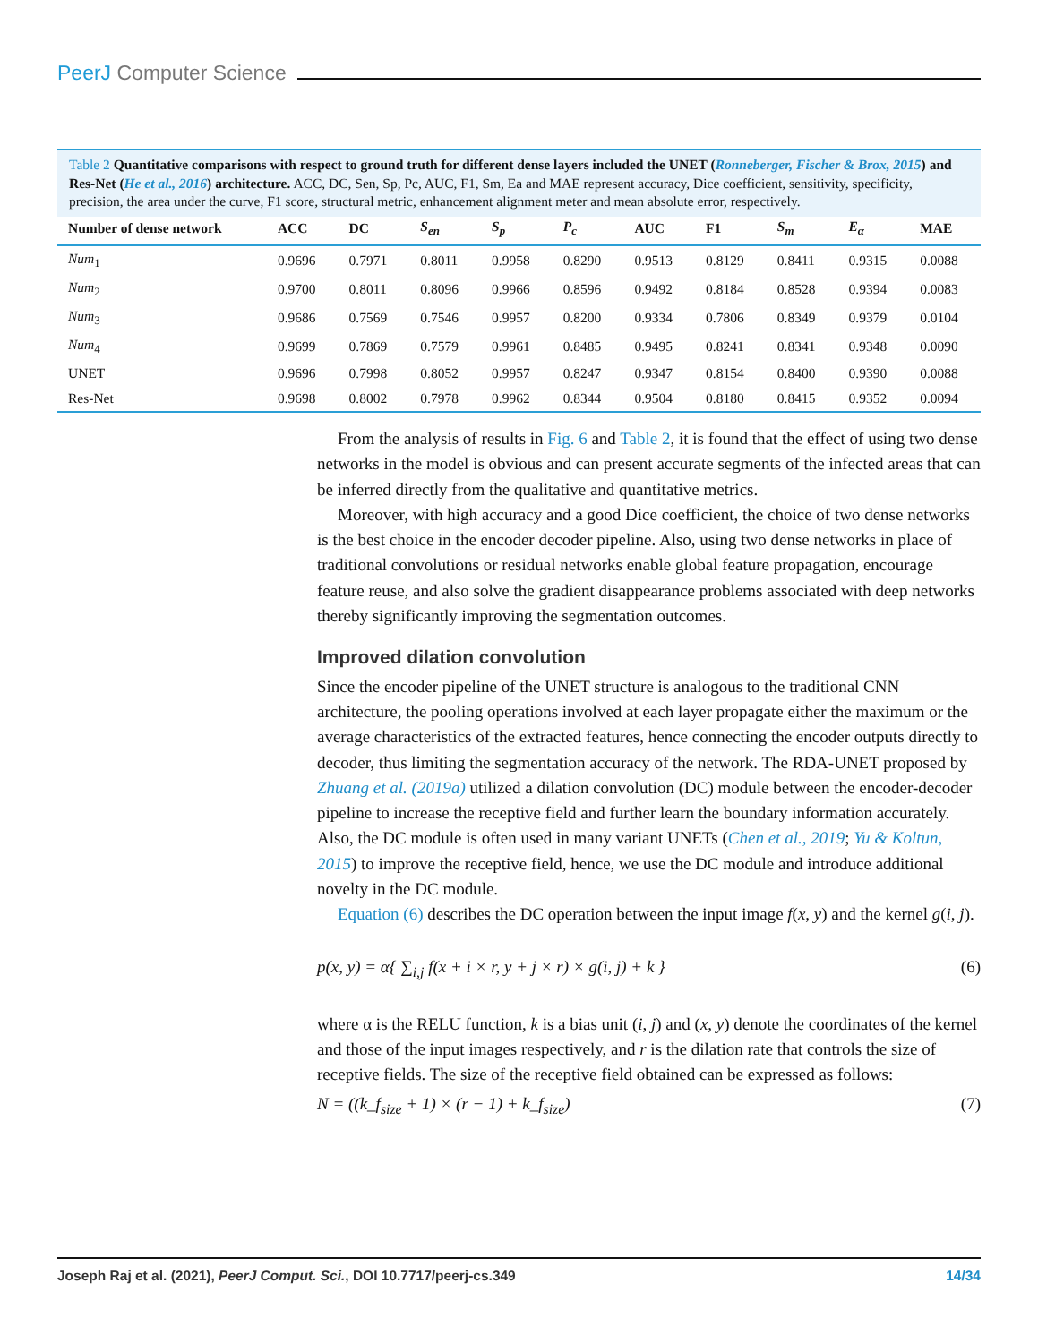PeerJ Computer Science
Table 2 Quantitative comparisons with respect to ground truth for different dense layers included the UNET (Ronneberger, Fischer & Brox, 2015) and Res-Net (He et al., 2016) architecture. ACC, DC, Sen, Sp, Pc, AUC, F1, Sm, Ea and MAE represent accuracy, Dice coefficient, sensitivity, specificity, precision, the area under the curve, F1 score, structural metric, enhancement alignment meter and mean absolute error, respectively.
| Number of dense network | ACC | DC | S<sub>en</sub> | S<sub>p</sub> | P<sub>c</sub> | AUC | F1 | S<sub>m</sub> | E<sub>α</sub> | MAE |
| --- | --- | --- | --- | --- | --- | --- | --- | --- | --- | --- |
| Num<sub>1</sub> | 0.9696 | 0.7971 | 0.8011 | 0.9958 | 0.8290 | 0.9513 | 0.8129 | 0.8411 | 0.9315 | 0.0088 |
| Num<sub>2</sub> | 0.9700 | 0.8011 | 0.8096 | 0.9966 | 0.8596 | 0.9492 | 0.8184 | 0.8528 | 0.9394 | 0.0083 |
| Num<sub>3</sub> | 0.9686 | 0.7569 | 0.7546 | 0.9957 | 0.8200 | 0.9334 | 0.7806 | 0.8349 | 0.9379 | 0.0104 |
| Num<sub>4</sub> | 0.9699 | 0.7869 | 0.7579 | 0.9961 | 0.8485 | 0.9495 | 0.8241 | 0.8341 | 0.9348 | 0.0090 |
| UNET | 0.9696 | 0.7998 | 0.8052 | 0.9957 | 0.8247 | 0.9347 | 0.8154 | 0.8400 | 0.9390 | 0.0088 |
| Res-Net | 0.9698 | 0.8002 | 0.7978 | 0.9962 | 0.8344 | 0.9504 | 0.8180 | 0.8415 | 0.9352 | 0.0094 |
From the analysis of results in Fig. 6 and Table 2, it is found that the effect of using two dense networks in the model is obvious and can present accurate segments of the infected areas that can be inferred directly from the qualitative and quantitative metrics.
Moreover, with high accuracy and a good Dice coefficient, the choice of two dense networks is the best choice in the encoder decoder pipeline. Also, using two dense networks in place of traditional convolutions or residual networks enable global feature propagation, encourage feature reuse, and also solve the gradient disappearance problems associated with deep networks thereby significantly improving the segmentation outcomes.
Improved dilation convolution
Since the encoder pipeline of the UNET structure is analogous to the traditional CNN architecture, the pooling operations involved at each layer propagate either the maximum or the average characteristics of the extracted features, hence connecting the encoder outputs directly to decoder, thus limiting the segmentation accuracy of the network. The RDA-UNET proposed by Zhuang et al. (2019a) utilized a dilation convolution (DC) module between the encoder-decoder pipeline to increase the receptive field and further learn the boundary information accurately. Also, the DC module is often used in many variant UNETs (Chen et al., 2019; Yu & Koltun, 2015) to improve the receptive field, hence, we use the DC module and introduce additional novelty in the DC module.
Equation (6) describes the DC operation between the input image f(x, y) and the kernel g(i, j).
p(x, y) = α{ ∑<sub>i,j</sub> f(x + i × r, y + j × r) × g(i, j) + k } (6)
where α is the RELU function, k is a bias unit (i, j) and (x, y) denote the coordinates of the kernel and those of the input images respectively, and r is the dilation rate that controls the size of receptive fields. The size of the receptive field obtained can be expressed as follows:
N = ((k_f<sub>size</sub> + 1) × (r − 1) + k_f<sub>size</sub>) (7)
Joseph Raj et al. (2021), PeerJ Comput. Sci., DOI 10.7717/peerj-cs.349 14/34